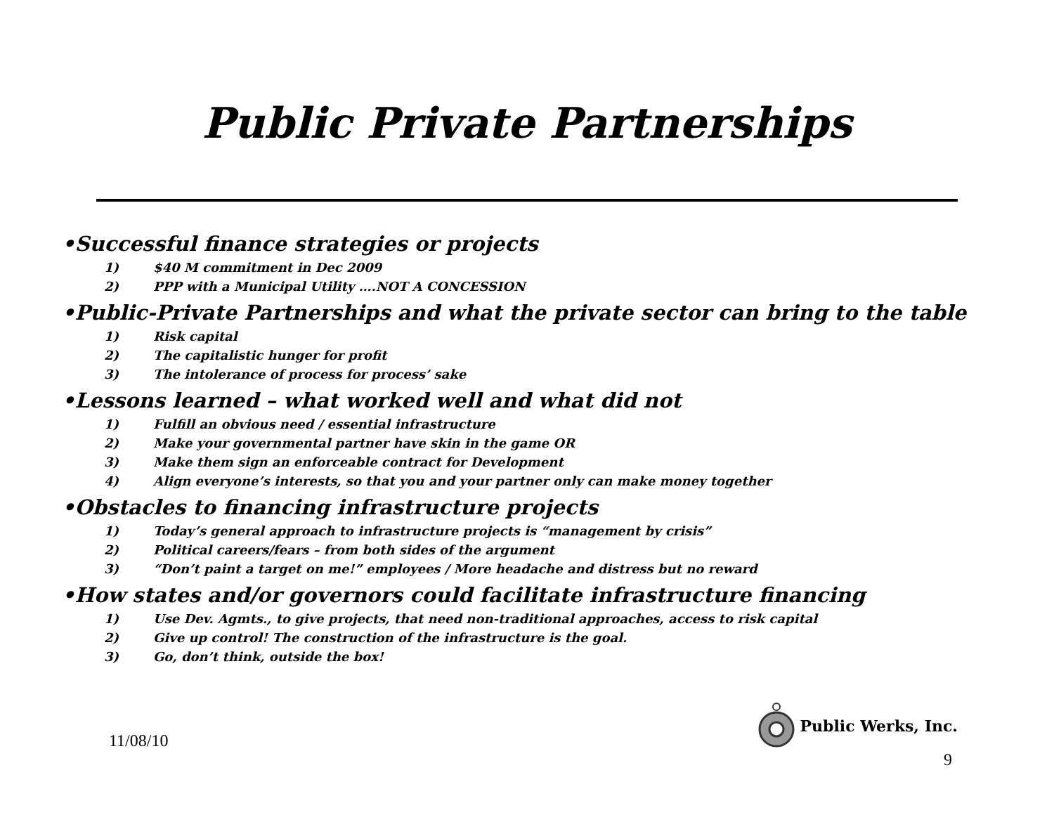Public Private Partnerships
•Successful finance strategies or projects
1) $40 M commitment in Dec 2009
2) PPP with a Municipal Utility ….NOT A CONCESSION
•Public-Private Partnerships and what the private sector can bring to the table
1) Risk capital
2) The capitalistic hunger for profit
3) The intolerance of process for process’ sake
•Lessons learned – what worked well and what did not
1) Fulfill an obvious need / essential infrastructure
2) Make your governmental partner have skin in the game OR
3) Make them sign an enforceable contract for Development
4) Align everyone’s interests, so that you and your partner only can make money together
•Obstacles to financing infrastructure projects
1) Today’s general approach to infrastructure projects is “management by crisis”
2) Political careers/fears – from both sides of the argument
3) “Don’t paint a target on me!” employees / More headache and distress but no reward
•How states and/or governors could facilitate infrastructure financing
1) Use Dev. Agmts., to give projects, that need non-traditional approaches, access to risk capital
2) Give up control! The construction of the infrastructure is the goal.
3) Go, don’t think, outside the box!
11/08/10
Public Werks, Inc.
9